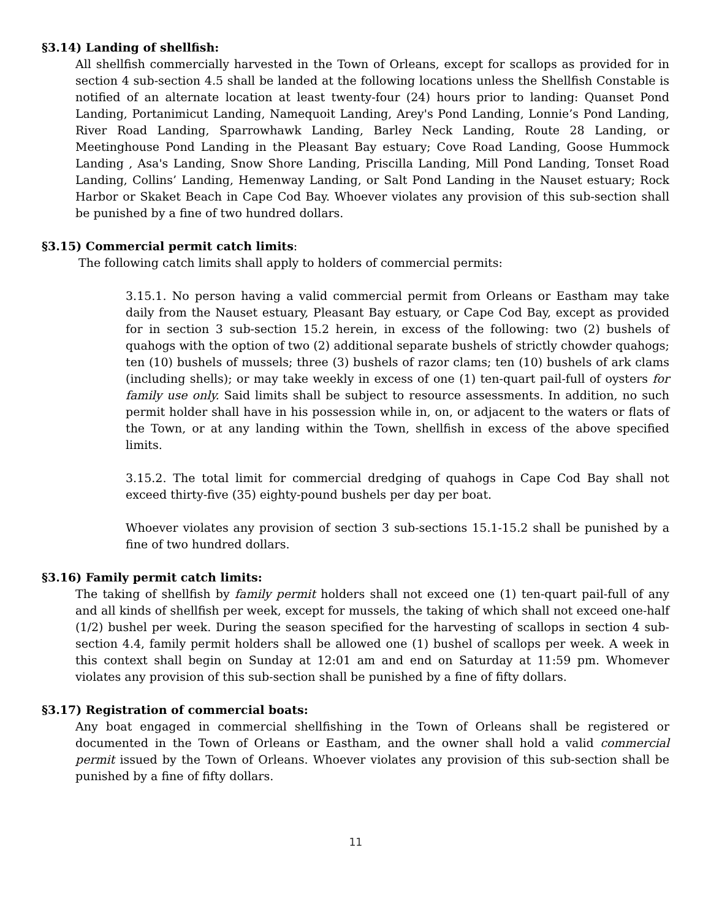§3.14) Landing of shellfish:
All shellfish commercially harvested in the Town of Orleans, except for scallops as provided for in section 4 sub-section 4.5 shall be landed at the following locations unless the Shellfish Constable is notified of an alternate location at least twenty-four (24) hours prior to landing: Quanset Pond Landing, Portanimicut Landing, Namequoit Landing, Arey's Pond Landing, Lonnie’s Pond Landing, River Road Landing, Sparrowhawk Landing, Barley Neck Landing, Route 28 Landing, or Meetinghouse Pond Landing in the Pleasant Bay estuary; Cove Road Landing, Goose Hummock Landing , Asa's Landing, Snow Shore Landing, Priscilla Landing, Mill Pond Landing, Tonset Road Landing, Collins’ Landing, Hemenway Landing, or Salt Pond Landing in the Nauset estuary; Rock Harbor or Skaket Beach in Cape Cod Bay. Whoever violates any provision of this sub-section shall be punished by a fine of two hundred dollars.
§3.15) Commercial permit catch limits:
The following catch limits shall apply to holders of commercial permits:
3.15.1. No person having a valid commercial permit from Orleans or Eastham may take daily from the Nauset estuary, Pleasant Bay estuary, or Cape Cod Bay, except as provided for in section 3 sub-section 15.2 herein, in excess of the following: two (2) bushels of quahogs with the option of two (2) additional separate bushels of strictly chowder quahogs; ten (10) bushels of mussels; three (3) bushels of razor clams; ten (10) bushels of ark clams (including shells); or may take weekly in excess of one (1) ten-quart pail-full of oysters for family use only. Said limits shall be subject to resource assessments. In addition, no such permit holder shall have in his possession while in, on, or adjacent to the waters or flats of the Town, or at any landing within the Town, shellfish in excess of the above specified limits.
3.15.2. The total limit for commercial dredging of quahogs in Cape Cod Bay shall not exceed thirty-five (35) eighty-pound bushels per day per boat.
Whoever violates any provision of section 3 sub-sections 15.1-15.2 shall be punished by a fine of two hundred dollars.
§3.16) Family permit catch limits:
The taking of shellfish by family permit holders shall not exceed one (1) ten-quart pail-full of any and all kinds of shellfish per week, except for mussels, the taking of which shall not exceed one-half (1/2) bushel per week. During the season specified for the harvesting of scallops in section 4 sub-section 4.4, family permit holders shall be allowed one (1) bushel of scallops per week. A week in this context shall begin on Sunday at 12:01 am and end on Saturday at 11:59 pm. Whomever violates any provision of this sub-section shall be punished by a fine of fifty dollars.
§3.17) Registration of commercial boats:
Any boat engaged in commercial shellfishing in the Town of Orleans shall be registered or documented in the Town of Orleans or Eastham, and the owner shall hold a valid commercial permit issued by the Town of Orleans. Whoever violates any provision of this sub-section shall be punished by a fine of fifty dollars.
11